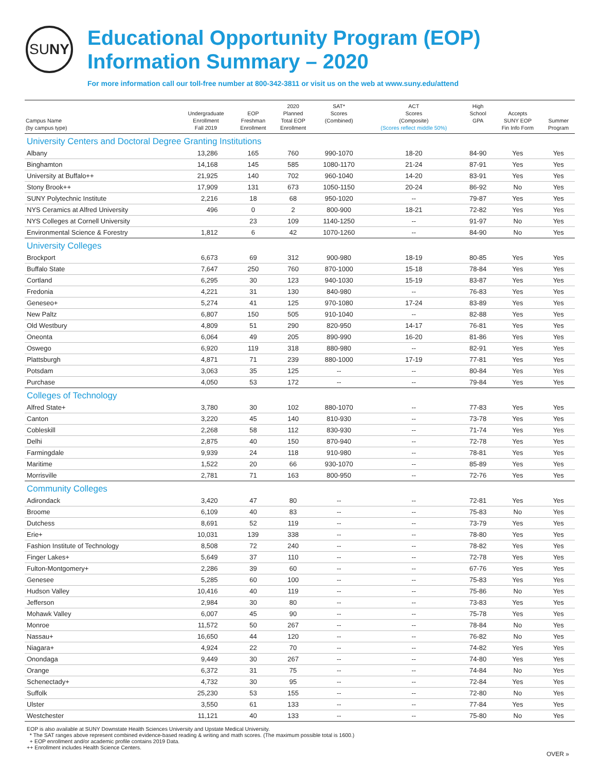SU NY
Educational Opportunity Program (EOP)
Information Summary – 2020
For more information call our toll-free number at 800-342-3811 or visit us on the web at www.suny.edu/attend
| Campus Name (by campus type) | Undergraduate Enrollment Fall 2019 | EOP Freshman Enrollment | 2020 Planned Total EOP Enrollment | SAT* Scores (Combined) | ACT Scores (Composite) (Scores reflect middle 50%) | High School GPA | Accepts SUNY EOP Fin Info Form | Summer Program |
| --- | --- | --- | --- | --- | --- | --- | --- | --- |
| University Centers and Doctoral Degree Granting Institutions | | | | | | | | |
| Albany | 13,286 | 165 | 760 | 990-1070 | 18-20 | 84-90 | Yes | Yes |
| Binghamton | 14,168 | 145 | 585 | 1080-1170 | 21-24 | 87-91 | Yes | Yes |
| University at Buffalo++ | 21,925 | 140 | 702 | 960-1040 | 14-20 | 83-91 | Yes | Yes |
| Stony Brook++ | 17,909 | 131 | 673 | 1050-1150 | 20-24 | 86-92 | No | Yes |
| SUNY Polytechnic Institute | 2,216 | 18 | 68 | 950-1020 | -- | 79-87 | Yes | Yes |
| NYS Ceramics at Alfred University | 496 | 0 | 2 | 800-900 | 18-21 | 72-82 | Yes | Yes |
| NYS Colleges at Cornell University | | 23 | 109 | 1140-1250 | -- | 91-97 | No | Yes |
| Environmental Science & Forestry | 1,812 | 6 | 42 | 1070-1260 | -- | 84-90 | No | Yes |
| University Colleges | | | | | | | | |
| Brockport | 6,673 | 69 | 312 | 900-980 | 18-19 | 80-85 | Yes | Yes |
| Buffalo State | 7,647 | 250 | 760 | 870-1000 | 15-18 | 78-84 | Yes | Yes |
| Cortland | 6,295 | 30 | 123 | 940-1030 | 15-19 | 83-87 | Yes | Yes |
| Fredonia | 4,221 | 31 | 130 | 840-980 | -- | 76-83 | Yes | Yes |
| Geneseo+ | 5,274 | 41 | 125 | 970-1080 | 17-24 | 83-89 | Yes | Yes |
| New Paltz | 6,807 | 150 | 505 | 910-1040 | -- | 82-88 | Yes | Yes |
| Old Westbury | 4,809 | 51 | 290 | 820-950 | 14-17 | 76-81 | Yes | Yes |
| Oneonta | 6,064 | 49 | 205 | 890-990 | 16-20 | 81-86 | Yes | Yes |
| Oswego | 6,920 | 119 | 318 | 880-980 | -- | 82-91 | Yes | Yes |
| Plattsburgh | 4,871 | 71 | 239 | 880-1000 | 17-19 | 77-81 | Yes | Yes |
| Potsdam | 3,063 | 35 | 125 | -- | -- | 80-84 | Yes | Yes |
| Purchase | 4,050 | 53 | 172 | -- | -- | 79-84 | Yes | Yes |
| Colleges of Technology | | | | | | | | |
| Alfred State+ | 3,780 | 30 | 102 | 880-1070 | -- | 77-83 | Yes | Yes |
| Canton | 3,220 | 45 | 140 | 810-930 | -- | 73-78 | Yes | Yes |
| Cobleskill | 2,268 | 58 | 112 | 830-930 | -- | 71-74 | Yes | Yes |
| Delhi | 2,875 | 40 | 150 | 870-940 | -- | 72-78 | Yes | Yes |
| Farmingdale | 9,939 | 24 | 118 | 910-980 | -- | 78-81 | Yes | Yes |
| Maritime | 1,522 | 20 | 66 | 930-1070 | -- | 85-89 | Yes | Yes |
| Morrisville | 2,781 | 71 | 163 | 800-950 | -- | 72-76 | Yes | Yes |
| Community Colleges | | | | | | | | |
| Adirondack | 3,420 | 47 | 80 | -- | -- | 72-81 | Yes | Yes |
| Broome | 6,109 | 40 | 83 | -- | -- | 75-83 | No | Yes |
| Dutchess | 8,691 | 52 | 119 | -- | -- | 73-79 | Yes | Yes |
| Erie+ | 10,031 | 139 | 338 | -- | -- | 78-80 | Yes | Yes |
| Fashion Institute of Technology | 8,508 | 72 | 240 | -- | -- | 78-82 | Yes | Yes |
| Finger Lakes+ | 5,649 | 37 | 110 | -- | -- | 72-78 | Yes | Yes |
| Fulton-Montgomery+ | 2,286 | 39 | 60 | -- | -- | 67-76 | Yes | Yes |
| Genesee | 5,285 | 60 | 100 | -- | -- | 75-83 | Yes | Yes |
| Hudson Valley | 10,416 | 40 | 119 | -- | -- | 75-86 | No | Yes |
| Jefferson | 2,984 | 30 | 80 | -- | -- | 73-83 | Yes | Yes |
| Mohawk Valley | 6,007 | 45 | 90 | -- | -- | 75-78 | Yes | Yes |
| Monroe | 11,572 | 50 | 267 | -- | -- | 78-84 | No | Yes |
| Nassau+ | 16,650 | 44 | 120 | -- | -- | 76-82 | No | Yes |
| Niagara+ | 4,924 | 22 | 70 | -- | -- | 74-82 | Yes | Yes |
| Onondaga | 9,449 | 30 | 267 | -- | -- | 74-80 | Yes | Yes |
| Orange | 6,372 | 31 | 75 | -- | -- | 74-84 | No | Yes |
| Schenectady+ | 4,732 | 30 | 95 | -- | -- | 72-84 | Yes | Yes |
| Suffolk | 25,230 | 53 | 155 | -- | -- | 72-80 | No | Yes |
| Ulster | 3,550 | 61 | 133 | -- | -- | 77-84 | Yes | Yes |
| Westchester | 11,121 | 40 | 133 | -- | -- | 75-80 | No | Yes |
EOP is also available at SUNY Downstate Health Sciences University and Upstate Medical University.
* The SAT ranges above represent combined evidence-based reading & writing and math scores. (The maximum possible total is 1600.)
+ EOP enrollment and/or academic profile contains 2019 Data.
++ Enrollment includes Health Science Centers.
OVER »